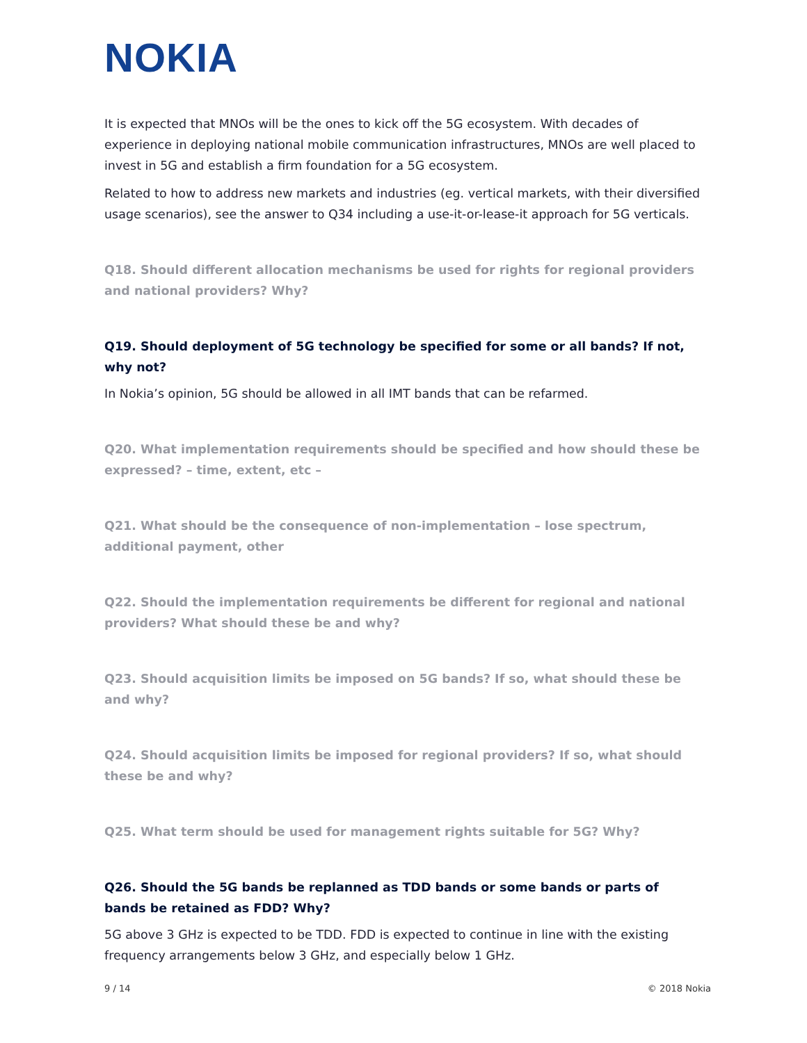NOKIA
It is expected that MNOs will be the ones to kick off the 5G ecosystem. With decades of experience in deploying national mobile communication infrastructures, MNOs are well placed to invest in 5G and establish a firm foundation for a 5G ecosystem.
Related to how to address new markets and industries (eg. vertical markets, with their diversified usage scenarios), see the answer to Q34 including a use-it-or-lease-it approach for 5G verticals.
Q18. Should different allocation mechanisms be used for rights for regional providers and national providers? Why?
Q19. Should deployment of 5G technology be specified for some or all bands? If not, why not?
In Nokia’s opinion, 5G should be allowed in all IMT bands that can be refarmed.
Q20. What implementation requirements should be specified and how should these be expressed? – time, extent, etc –
Q21. What should be the consequence of non-implementation – lose spectrum, additional payment, other
Q22. Should the implementation requirements be different for regional and national providers? What should these be and why?
Q23. Should acquisition limits be imposed on 5G bands? If so, what should these be and why?
Q24. Should acquisition limits be imposed for regional providers? If so, what should these be and why?
Q25. What term should be used for management rights suitable for 5G? Why?
Q26. Should the 5G bands be replanned as TDD bands or some bands or parts of bands be retained as FDD? Why?
5G above 3 GHz is expected to be TDD. FDD is expected to continue in line with the existing frequency arrangements below 3 GHz, and especially below 1 GHz.
9 / 14 © 2018 Nokia